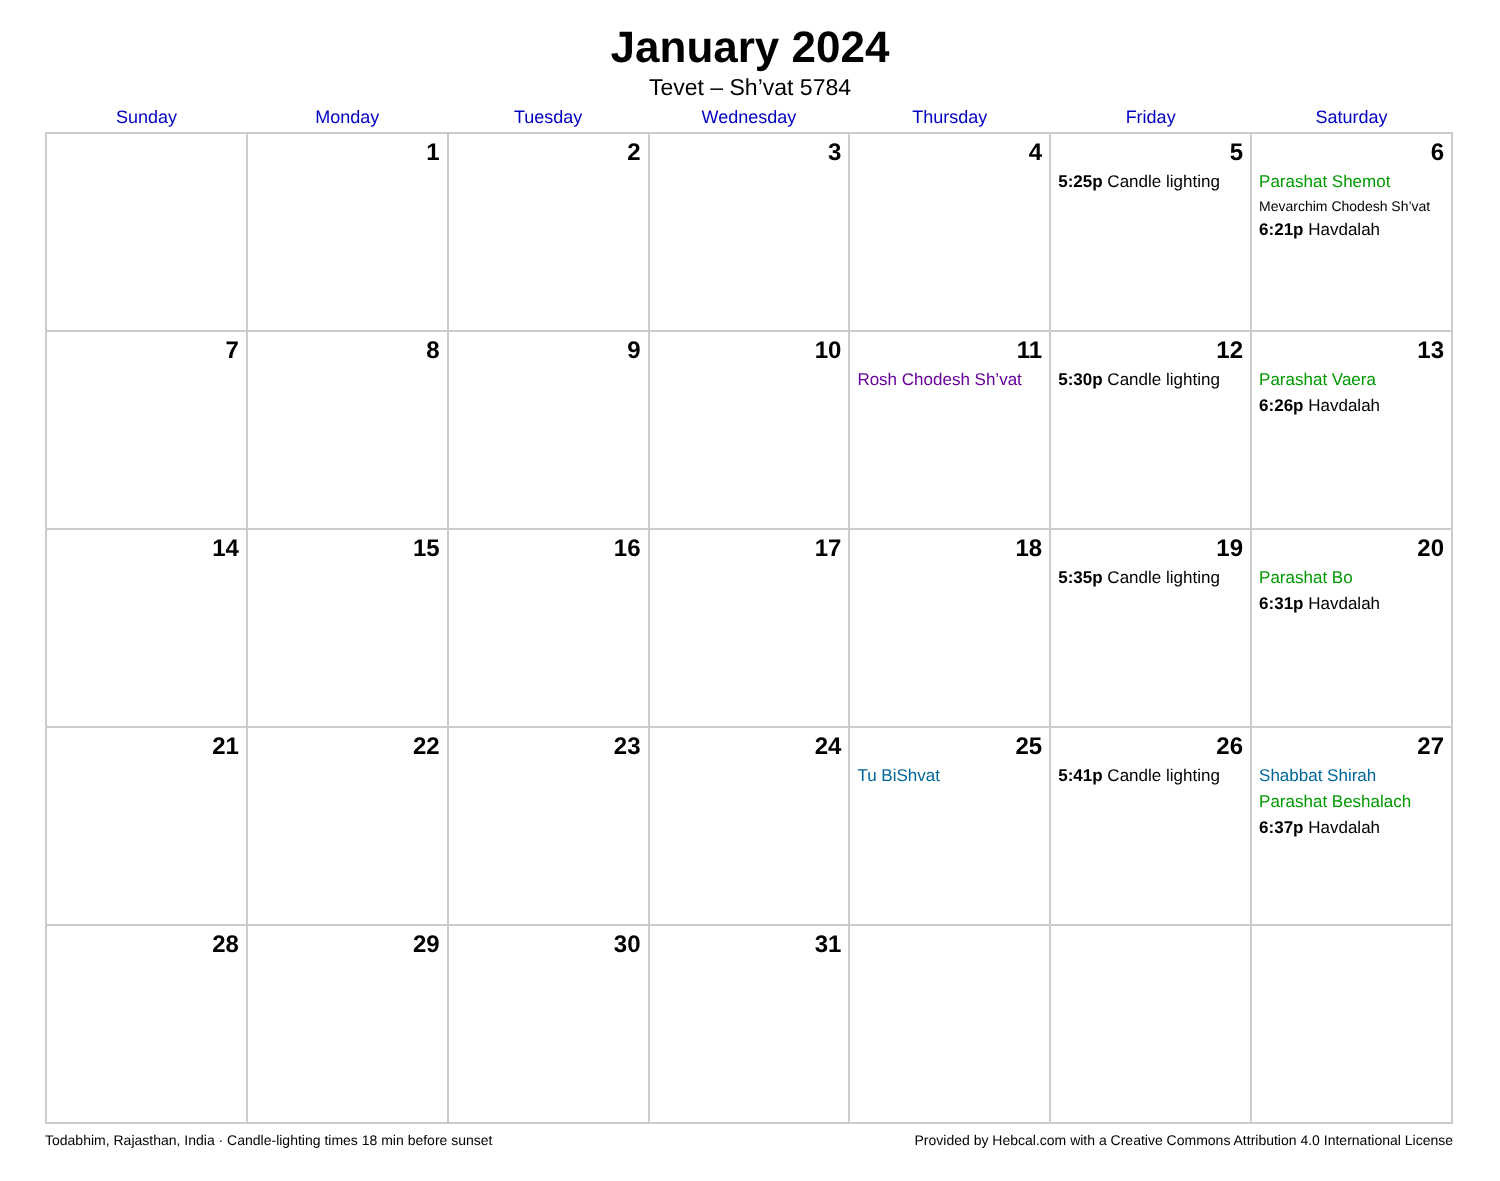January 2024
Tevet – Sh’vat 5784
| Sunday | Monday | Tuesday | Wednesday | Thursday | Friday | Saturday |
| --- | --- | --- | --- | --- | --- | --- |
| | 1 | 2 | 3 | 4 | 5 5:25p Candle lighting | 6 Parashat Shemot Mevarchim Chodesh Sh’vat 6:21p Havdalah |
| 7 | 8 | 9 | 10 | 11 Rosh Chodesh Sh’vat | 12 5:30p Candle lighting | 13 Parashat Vaera 6:26p Havdalah |
| 14 | 15 | 16 | 17 | 18 | 19 5:35p Candle lighting | 20 Parashat Bo 6:31p Havdalah |
| 21 | 22 | 23 | 24 | 25 Tu BiShvat | 26 5:41p Candle lighting | 27 Shabbat Shirah Parashat Beshalach 6:37p Havdalah |
| 28 | 29 | 30 | 31 | | | |
Todabhim, Rajasthan, India · Candle-lighting times 18 min before sunset Provided by Hebcal.com with a Creative Commons Attribution 4.0 International License